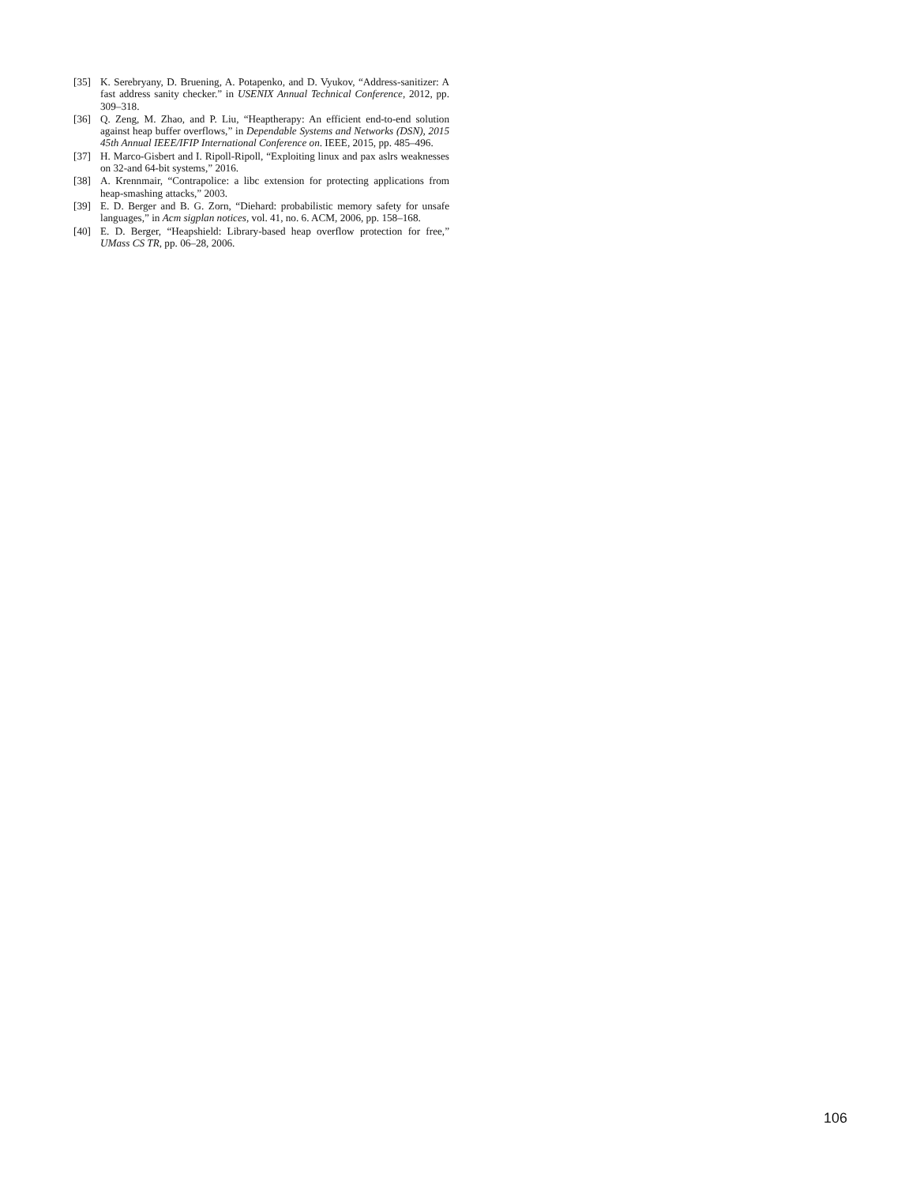[35] K. Serebryany, D. Bruening, A. Potapenko, and D. Vyukov, “Address-sanitizer: A fast address sanity checker.” in USENIX Annual Technical Conference, 2012, pp. 309–318.
[36] Q. Zeng, M. Zhao, and P. Liu, “Heaptherapy: An efficient end-to-end solution against heap buffer overflows,” in Dependable Systems and Networks (DSN), 2015 45th Annual IEEE/IFIP International Conference on. IEEE, 2015, pp. 485–496.
[37] H. Marco-Gisbert and I. Ripoll-Ripoll, “Exploiting linux and pax aslrs weaknesses on 32-and 64-bit systems,” 2016.
[38] A. Krennmair, “Contrapolice: a libc extension for protecting applications from heap-smashing attacks,” 2003.
[39] E. D. Berger and B. G. Zorn, “Diehard: probabilistic memory safety for unsafe languages,” in Acm sigplan notices, vol. 41, no. 6. ACM, 2006, pp. 158–168.
[40] E. D. Berger, “Heapshield: Library-based heap overflow protection for free,” UMass CS TR, pp. 06–28, 2006.
106